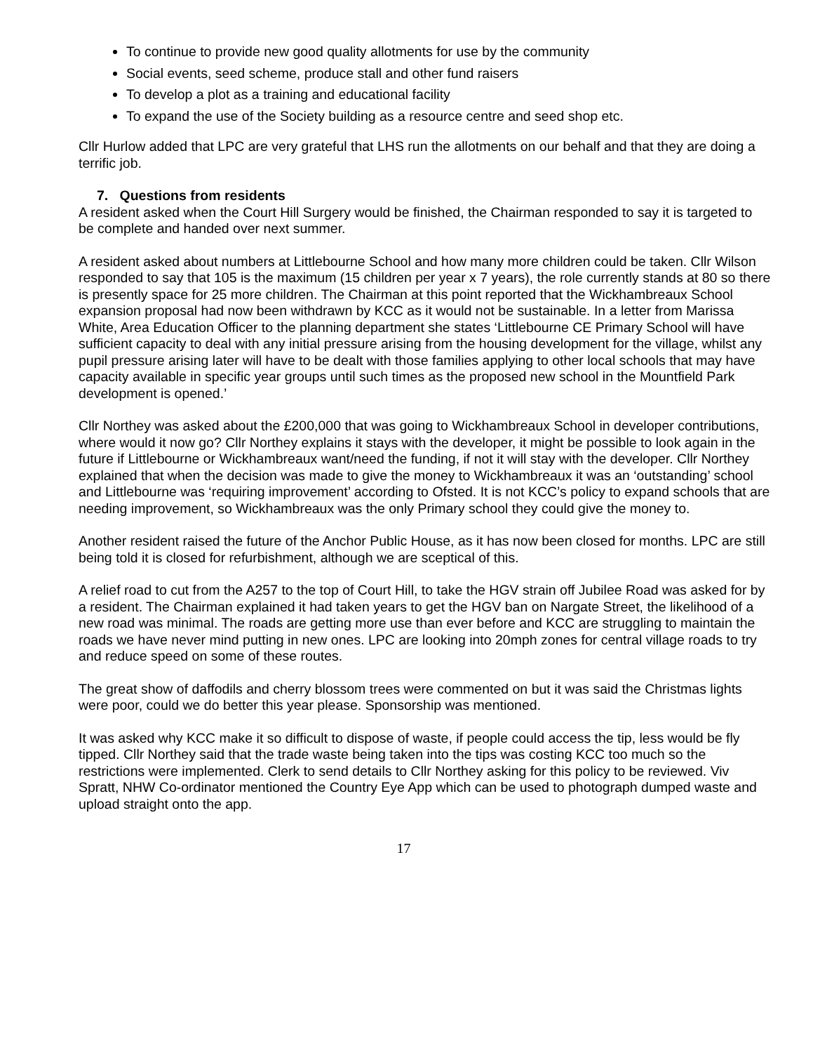To continue to provide new good quality allotments for use by the community
Social events, seed scheme, produce stall and other fund raisers
To develop a plot as a training and educational facility
To expand the use of the Society building as a resource centre and seed shop etc.
Cllr Hurlow added that LPC are very grateful that LHS run the allotments on our behalf and that they are doing a terrific job.
7. Questions from residents
A resident asked when the Court Hill Surgery would be finished, the Chairman responded to say it is targeted to be complete and handed over next summer.
A resident asked about numbers at Littlebourne School and how many more children could be taken. Cllr Wilson responded to say that 105 is the maximum (15 children per year x 7 years), the role currently stands at 80 so there is presently space for 25 more children. The Chairman at this point reported that the Wickhambreaux School expansion proposal had now been withdrawn by KCC as it would not be sustainable. In a letter from Marissa White, Area Education Officer to the planning department she states ‘Littlebourne CE Primary School will have sufficient capacity to deal with any initial pressure arising from the housing development for the village, whilst any pupil pressure arising later will have to be dealt with those families applying to other local schools that may have capacity available in specific year groups until such times as the proposed new school in the Mountfield Park development is opened.’
Cllr Northey was asked about the £200,000 that was going to Wickhambreaux School in developer contributions, where would it now go? Cllr Northey explains it stays with the developer, it might be possible to look again in the future if Littlebourne or Wickhambreaux want/need the funding, if not it will stay with the developer. Cllr Northey explained that when the decision was made to give the money to Wickhambreaux it was an ‘outstanding’ school and Littlebourne was ‘requiring improvement’ according to Ofsted. It is not KCC’s policy to expand schools that are needing improvement, so Wickhambreaux was the only Primary school they could give the money to.
Another resident raised the future of the Anchor Public House, as it has now been closed for months. LPC are still being told it is closed for refurbishment, although we are sceptical of this.
A relief road to cut from the A257 to the top of Court Hill, to take the HGV strain off Jubilee Road was asked for by a resident. The Chairman explained it had taken years to get the HGV ban on Nargate Street, the likelihood of a new road was minimal. The roads are getting more use than ever before and KCC are struggling to maintain the roads we have never mind putting in new ones. LPC are looking into 20mph zones for central village roads to try and reduce speed on some of these routes.
The great show of daffodils and cherry blossom trees were commented on but it was said the Christmas lights were poor, could we do better this year please. Sponsorship was mentioned.
It was asked why KCC make it so difficult to dispose of waste, if people could access the tip, less would be fly tipped. Cllr Northey said that the trade waste being taken into the tips was costing KCC too much so the restrictions were implemented. Clerk to send details to Cllr Northey asking for this policy to be reviewed. Viv Spratt, NHW Co-ordinator mentioned the Country Eye App which can be used to photograph dumped waste and upload straight onto the app.
17